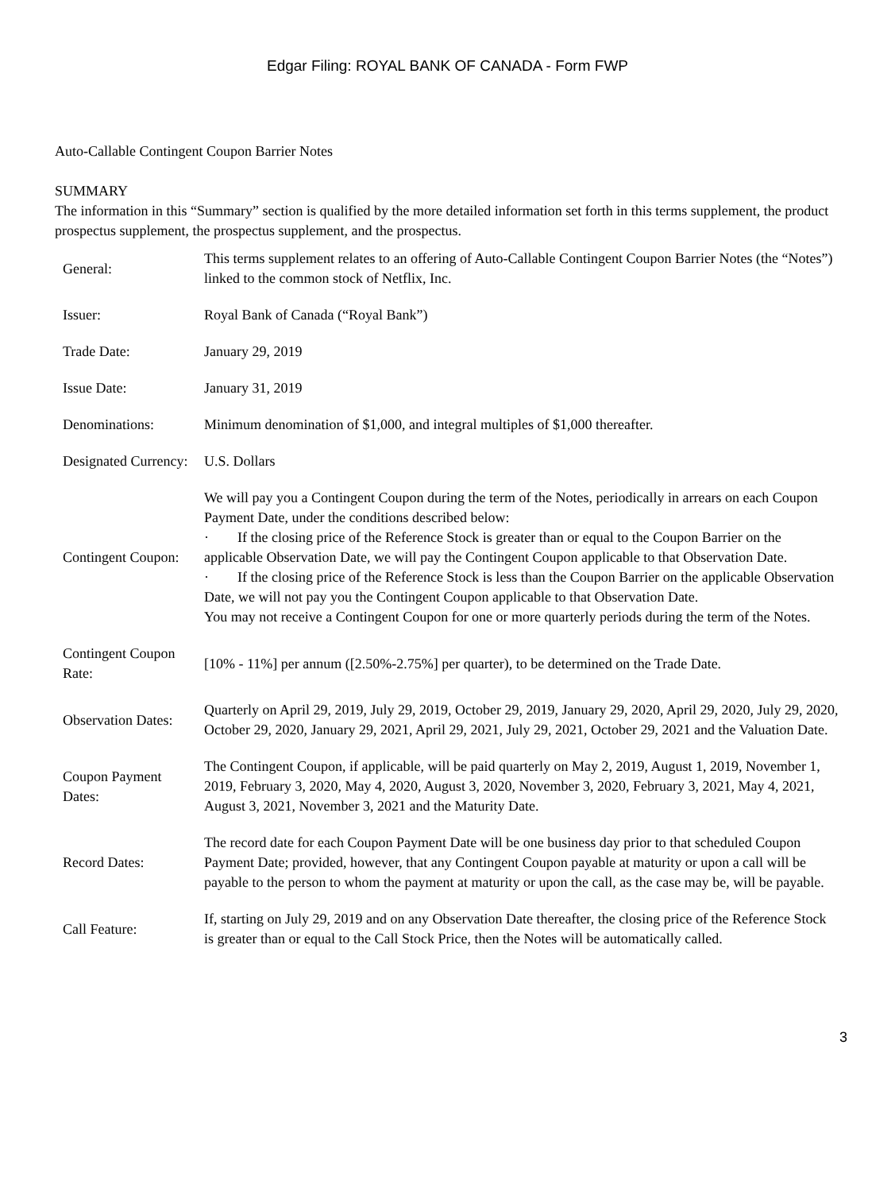Edgar Filing: ROYAL BANK OF CANADA - Form FWP
Auto-Callable Contingent Coupon Barrier Notes
SUMMARY
The information in this “Summary” section is qualified by the more detailed information set forth in this terms supplement, the product prospectus supplement, the prospectus supplement, and the prospectus.
| General: | This terms supplement relates to an offering of Auto-Callable Contingent Coupon Barrier Notes (the “Notes”) linked to the common stock of Netflix, Inc. |
| Issuer: | Royal Bank of Canada (“Royal Bank”) |
| Trade Date: | January 29, 2019 |
| Issue Date: | January 31, 2019 |
| Denominations: | Minimum denomination of $1,000, and integral multiples of $1,000 thereafter. |
| Designated Currency: | U.S. Dollars |
| Contingent Coupon: | We will pay you a Contingent Coupon during the term of the Notes, periodically in arrears on each Coupon Payment Date, under the conditions described below: · If the closing price of the Reference Stock is greater than or equal to the Coupon Barrier on the applicable Observation Date, we will pay the Contingent Coupon applicable to that Observation Date. · If the closing price of the Reference Stock is less than the Coupon Barrier on the applicable Observation Date, we will not pay you the Contingent Coupon applicable to that Observation Date. You may not receive a Contingent Coupon for one or more quarterly periods during the term of the Notes. |
| Contingent Coupon Rate: | [10% - 11%] per annum ([2.50%-2.75%] per quarter), to be determined on the Trade Date. |
| Observation Dates: | Quarterly on April 29, 2019, July 29, 2019, October 29, 2019, January 29, 2020, April 29, 2020, July 29, 2020, October 29, 2020, January 29, 2021, April 29, 2021, July 29, 2021, October 29, 2021 and the Valuation Date. |
| Coupon Payment Dates: | The Contingent Coupon, if applicable, will be paid quarterly on May 2, 2019, August 1, 2019, November 1, 2019, February 3, 2020, May 4, 2020, August 3, 2020, November 3, 2020, February 3, 2021, May 4, 2021, August 3, 2021, November 3, 2021 and the Maturity Date. |
| Record Dates: | The record date for each Coupon Payment Date will be one business day prior to that scheduled Coupon Payment Date; provided, however, that any Contingent Coupon payable at maturity or upon a call will be payable to the person to whom the payment at maturity or upon the call, as the case may be, will be payable. |
| Call Feature: | If, starting on July 29, 2019 and on any Observation Date thereafter, the closing price of the Reference Stock is greater than or equal to the Call Stock Price, then the Notes will be automatically called. |
3